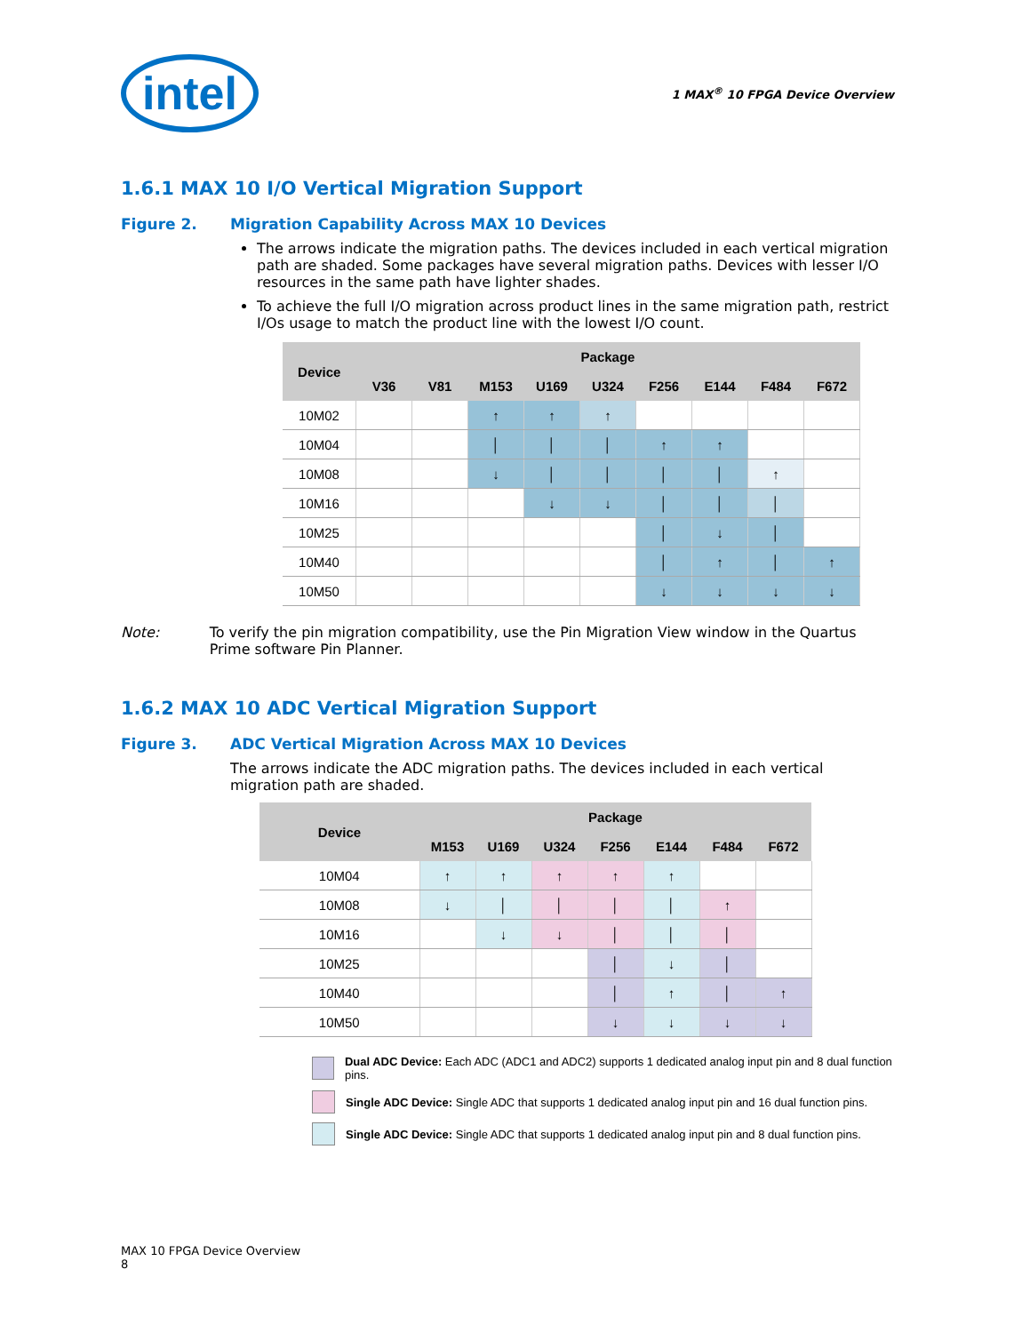intel
1 MAX<sup>®</sup> 10 FPGA Device Overview
1.6.1 MAX 10 I/O Vertical Migration Support
Figure 2. Migration Capability Across MAX 10 Devices
The arrows indicate the migration paths. The devices included in each vertical migration path are shaded. Some packages have several migration paths. Devices with lesser I/O resources in the same path have lighter shades.
To achieve the full I/O migration across product lines in the same migration path, restrict I/Os usage to match the product line with the lowest I/O count.
| Device | Package | | | | | | | | |
| --- | --- | --- | --- | --- | --- | --- | --- | --- | --- |
| | V36 | V81 | M153 | U169 | U324 | F256 | E144 | F484 | F672 |
| 10M02 | | | ↑ | ↑ | ↑ | | | | |
| 10M04 | | | │ | │ | │ | ↑ | ↑ | | |
| 10M08 | | | ↓ | │ | │ | │ | │ | ↑ | |
| 10M16 | | | | ↓ | ↓ | │ | │ | │ | |
| 10M25 | | | | | | │ | ↓ | │ | |
| 10M40 | | | | | | │ | ↑ | │ | ↑ |
| 10M50 | | | | | | ↓ | ↓ | ↓ | ↓ |
Note: To verify the pin migration compatibility, use the Pin Migration View window in the Quartus Prime software Pin Planner.
1.6.2 MAX 10 ADC Vertical Migration Support
Figure 3. ADC Vertical Migration Across MAX 10 Devices
The arrows indicate the ADC migration paths. The devices included in each vertical migration path are shaded.
| Device | Package | | | | | | |
| --- | --- | --- | --- | --- | --- | --- | --- |
| | M153 | U169 | U324 | F256 | E144 | F484 | F672 |
| 10M04 | ↑ | ↑ | ↑ | ↑ | ↑ | | |
| 10M08 | ↓ | │ | │ | │ | │ | ↑ | |
| 10M16 | | ↓ | ↓ | │ | │ | │ | |
| 10M25 | | | | │ | ↓ | │ | |
| 10M40 | | | | │ | ↑ | │ | ↑ |
| 10M50 | | | | ↓ | ↓ | ↓ | ↓ |
Dual ADC Device: Each ADC (ADC1 and ADC2) supports 1 dedicated analog input pin and 8 dual function pins.
Single ADC Device: Single ADC that supports 1 dedicated analog input pin and 16 dual function pins.
Single ADC Device: Single ADC that supports 1 dedicated analog input pin and 8 dual function pins.
MAX 10 FPGA Device Overview
8